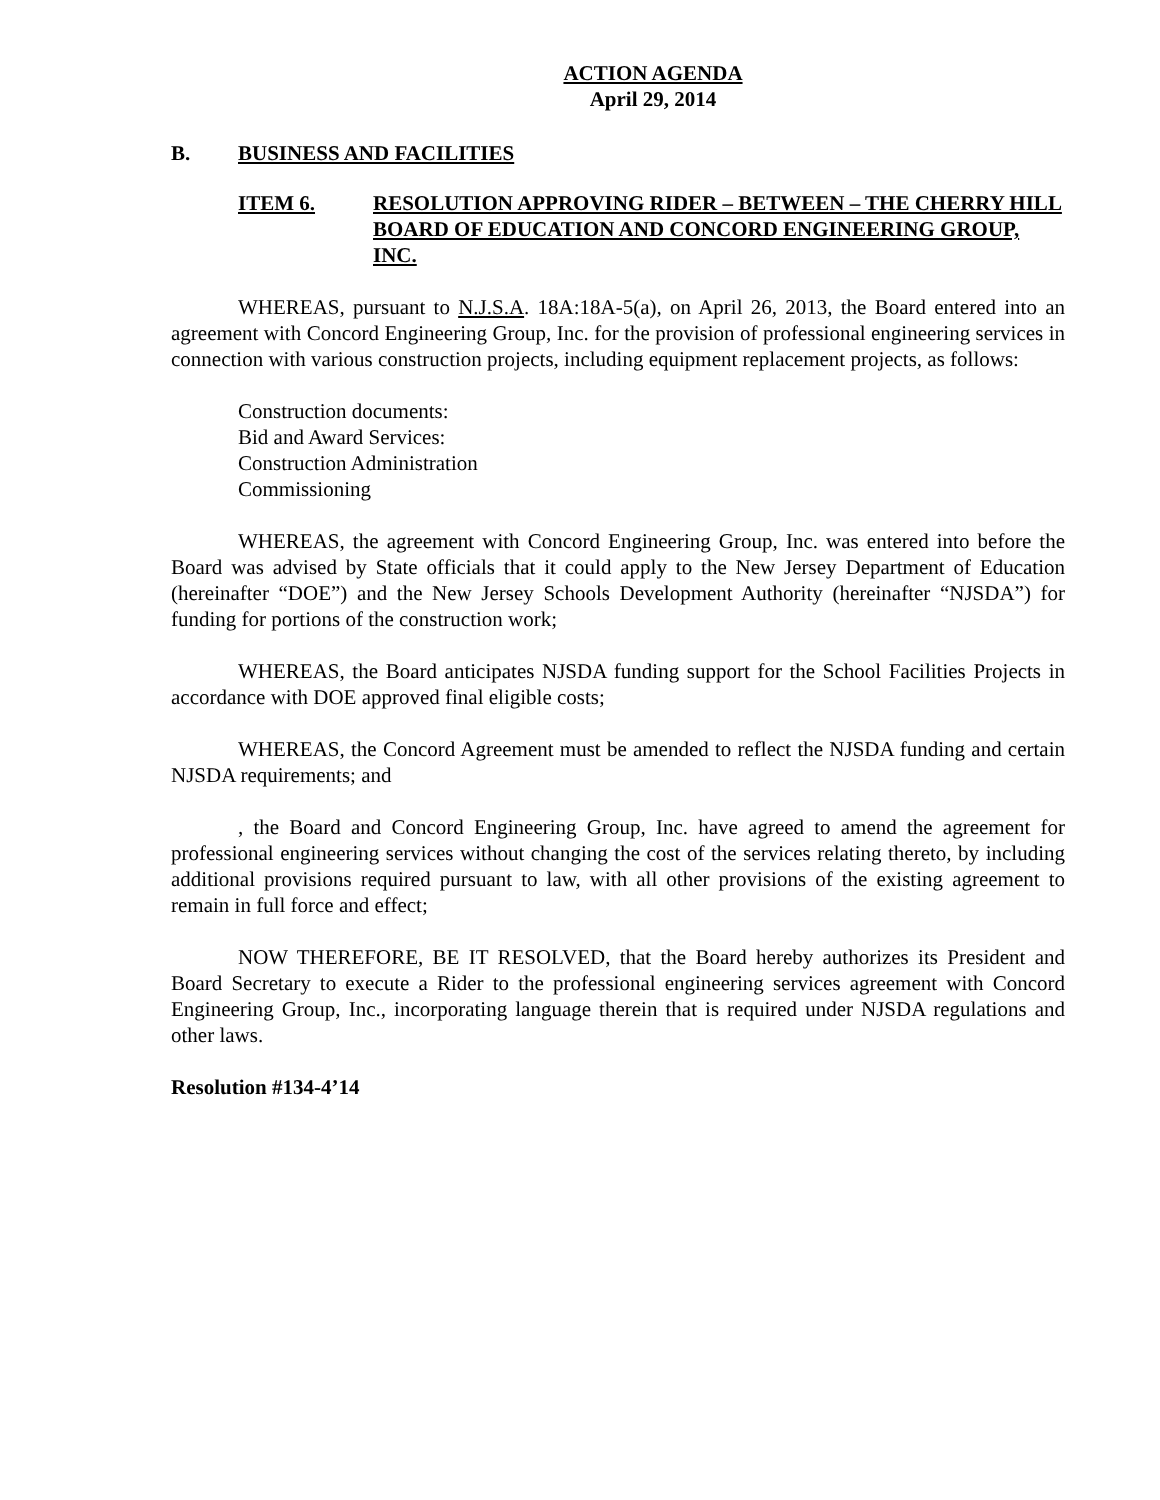ACTION AGENDA
April 29, 2014
B. BUSINESS AND FACILITIES
ITEM 6. RESOLUTION APPROVING RIDER – BETWEEN – THE CHERRY HILL BOARD OF EDUCATION AND CONCORD ENGINEERING GROUP, INC.
WHEREAS, pursuant to N.J.S.A. 18A:18A-5(a), on April 26, 2013, the Board entered into an agreement with Concord Engineering Group, Inc. for the provision of professional engineering services in connection with various construction projects, including equipment replacement projects, as follows:
Construction documents:
Bid and Award Services:
Construction Administration
Commissioning
WHEREAS, the agreement with Concord Engineering Group, Inc. was entered into before the Board was advised by State officials that it could apply to the New Jersey Department of Education (hereinafter “DOE”) and the New Jersey Schools Development Authority (hereinafter “NJSDA”) for funding for portions of the construction work;
WHEREAS, the Board anticipates NJSDA funding support for the School Facilities Projects in accordance with DOE approved final eligible costs;
WHEREAS, the Concord Agreement must be amended to reflect the NJSDA funding and certain NJSDA requirements; and
, the Board and Concord Engineering Group, Inc. have agreed to amend the agreement for professional engineering services without changing the cost of the services relating thereto, by including additional provisions required pursuant to law, with all other provisions of the existing agreement to remain in full force and effect;
NOW THEREFORE, BE IT RESOLVED, that the Board hereby authorizes its President and Board Secretary to execute a Rider to the professional engineering services agreement with Concord Engineering Group, Inc., incorporating language therein that is required under NJSDA regulations and other laws.
Resolution #134-4’14